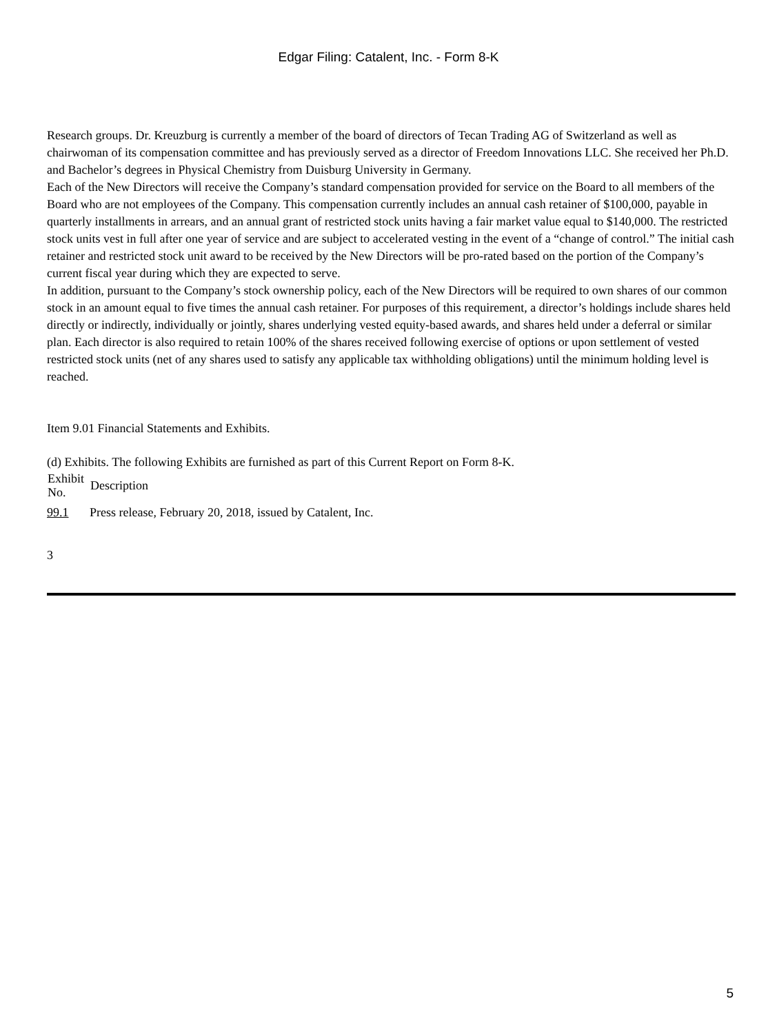Edgar Filing: Catalent, Inc. - Form 8-K
Research groups. Dr. Kreuzburg is currently a member of the board of directors of Tecan Trading AG of Switzerland as well as chairwoman of its compensation committee and has previously served as a director of Freedom Innovations LLC. She received her Ph.D. and Bachelor’s degrees in Physical Chemistry from Duisburg University in Germany.
Each of the New Directors will receive the Company’s standard compensation provided for service on the Board to all members of the Board who are not employees of the Company. This compensation currently includes an annual cash retainer of $100,000, payable in quarterly installments in arrears, and an annual grant of restricted stock units having a fair market value equal to $140,000. The restricted stock units vest in full after one year of service and are subject to accelerated vesting in the event of a “change of control.” The initial cash retainer and restricted stock unit award to be received by the New Directors will be pro-rated based on the portion of the Company’s current fiscal year during which they are expected to serve.
In addition, pursuant to the Company’s stock ownership policy, each of the New Directors will be required to own shares of our common stock in an amount equal to five times the annual cash retainer. For purposes of this requirement, a director’s holdings include shares held directly or indirectly, individually or jointly, shares underlying vested equity-based awards, and shares held under a deferral or similar plan. Each director is also required to retain 100% of the shares received following exercise of options or upon settlement of vested restricted stock units (net of any shares used to satisfy any applicable tax withholding obligations) until the minimum holding level is reached.
Item 9.01 Financial Statements and Exhibits.
(d) Exhibits. The following Exhibits are furnished as part of this Current Report on Form 8-K.
| Exhibit No. | Description |
| --- | --- |
| 99.1 | Press release, February 20, 2018, issued by Catalent, Inc. |
3
5